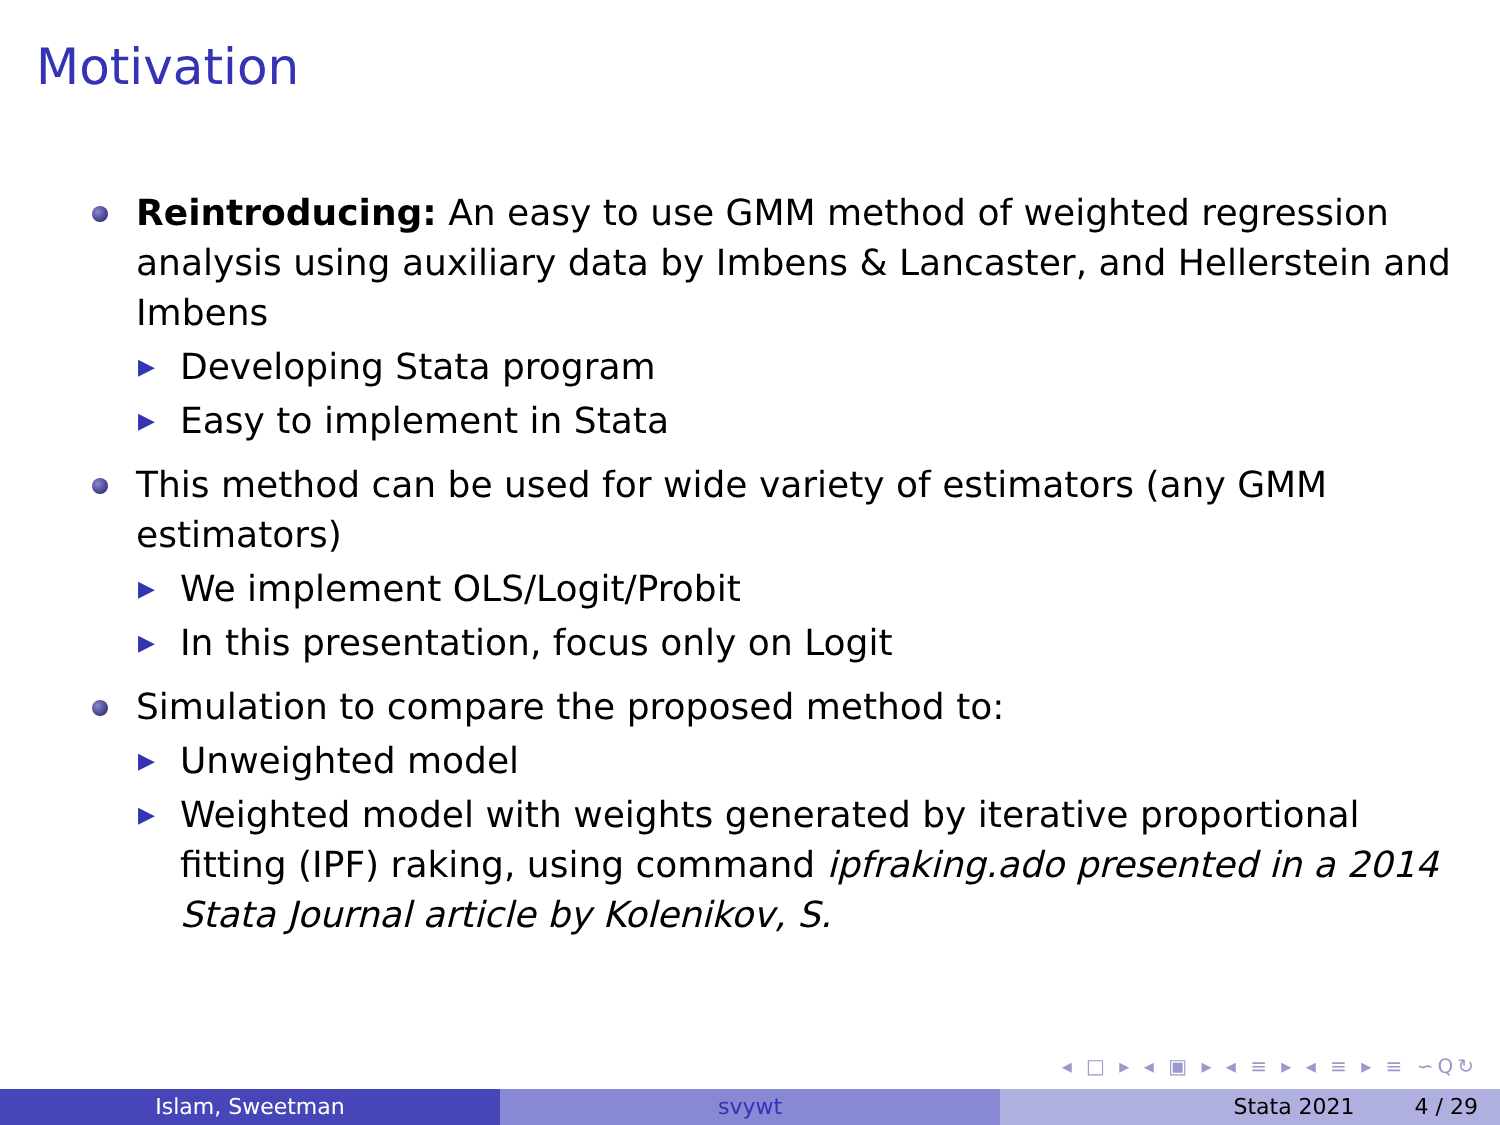Motivation
Reintroducing: An easy to use GMM method of weighted regression analysis using auxiliary data by Imbens & Lancaster, and Hellerstein and Imbens
▶ Developing Stata program
▶ Easy to implement in Stata
This method can be used for wide variety of estimators (any GMM estimators)
▶ We implement OLS/Logit/Probit
▶ In this presentation, focus only on Logit
Simulation to compare the proposed method to:
▶ Unweighted model
▶ Weighted model with weights generated by iterative proportional fitting (IPF) raking, using command ipfraking.ado presented in a 2014 Stata Journal article by Kolenikov, S.
◂ □ ▸ ◂ ▣ ▸ ◂ ≡ ▸ ◂ ≡ ▸ ≡ ∽Q↻
Islam, Sweetman svywt Stata 2021 4 / 29